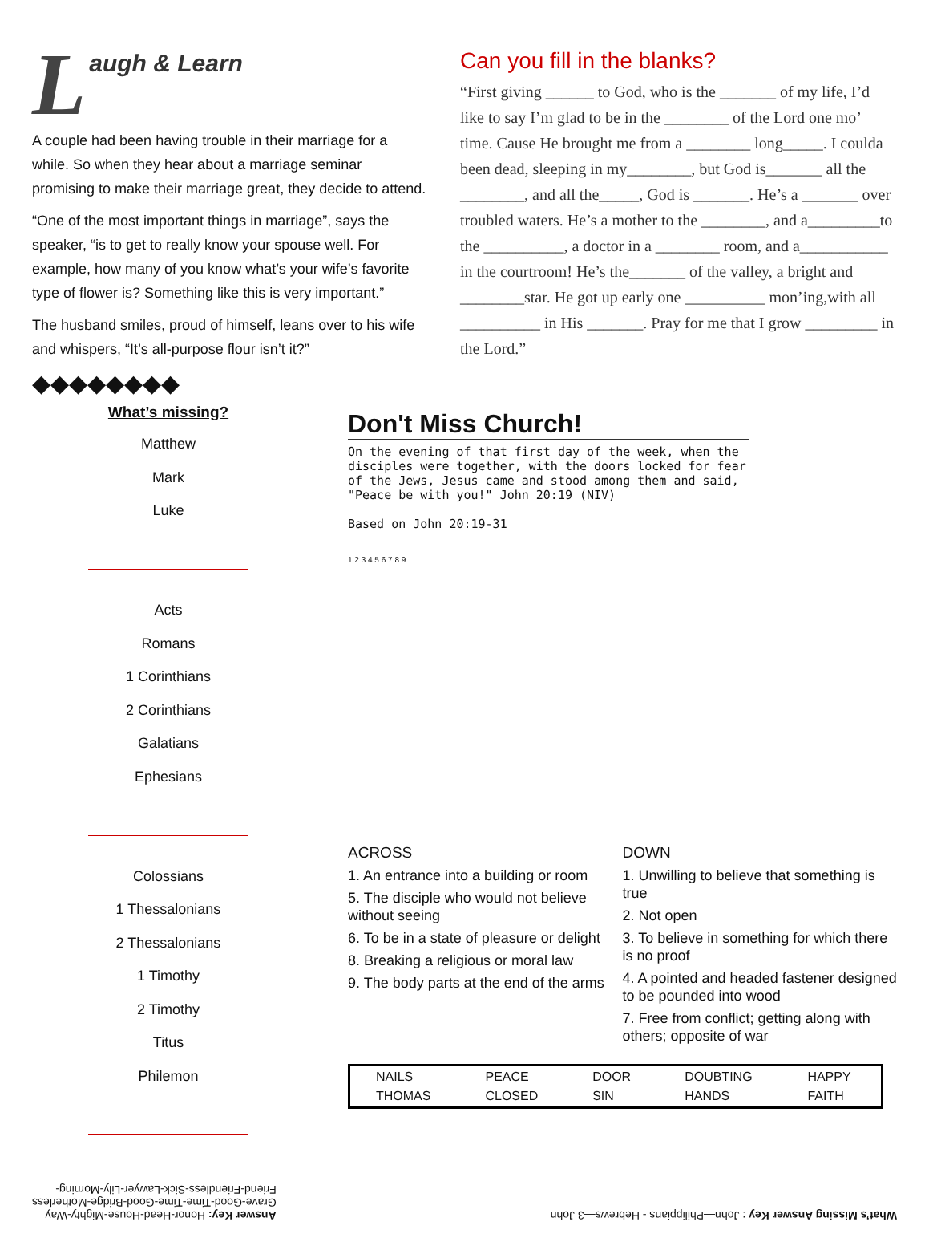Laugh & Learn
A couple had been having trouble in their marriage for a while. So when they hear about a marriage seminar promising to make their marriage great, they decide to attend.
“One of the most important things in marriage”, says the speaker, “is to get to really know your spouse well. For example, how many of you know what’s your wife’s favorite type of flower is? Something like this is very important.”
The husband smiles, proud of himself, leans over to his wife and whispers, “It’s all-purpose flour isn’t it?”
◆◆◆◆◆◆◆◆
What’s missing?
Matthew
Mark
Luke
Acts
Romans
1 Corinthians
2 Corinthians
Galatians
Ephesians
Colossians
1 Thessalonians
2 Thessalonians
1 Timothy
2 Timothy
Titus
Philemon
Can you fill in the blanks?
“First giving ______ to God, who is the _______ of my life, I’d like to say I’m glad to be in the ________ of the Lord one mo’ time. Cause He brought me from a ________ long_____. I coulda been dead, sleeping in my________, but God is_______ all the ________, and all the_____, God is _______. He’s a _______ over troubled waters. He’s a mother to the ________, and a_________to the __________, a doctor in a ________ room, and a___________ in the courtroom! He’s the_______ of the valley, a bright and ________star. He got up early one __________ mon’ing,with all __________ in His _______. Pray for me that I grow _________ in the Lord.”
Don't Miss Church!
On the evening of that first day of the week, when the disciples were together, with the doors locked for fear of the Jews, Jesus came and stood among them and said, "Peace be with you!" John 20:19 (NIV)
Based on John 20:19-31
1 2 3 4 5 6 7 8 9
ACROSS
1. An entrance into a building or room
5. The disciple who would not believe without seeing
6. To be in a state of pleasure or delight
8. Breaking a religious or moral law
9. The body parts at the end of the arms
DOWN
1. Unwilling to believe that something is true
2. Not open
3. To believe in something for which there is no proof
4. A pointed and headed fastener designed to be pounded into wood
7. Free from conflict; getting along with others; opposite of war
| NAILS | PEACE | DOOR | DOUBTING | HAPPY |
| THOMAS | CLOSED | SIN | HANDS | FAITH |
What’s Missing Answer Key : John—Philippians - Hebrews—3 John
Answer Key: Honor-Head-House-Mighty-Way
Grave-Good-Time-Time-Good-Bridge-Motherless
Friend-Friendless-Sick-Lawyer-Lily-Morning-